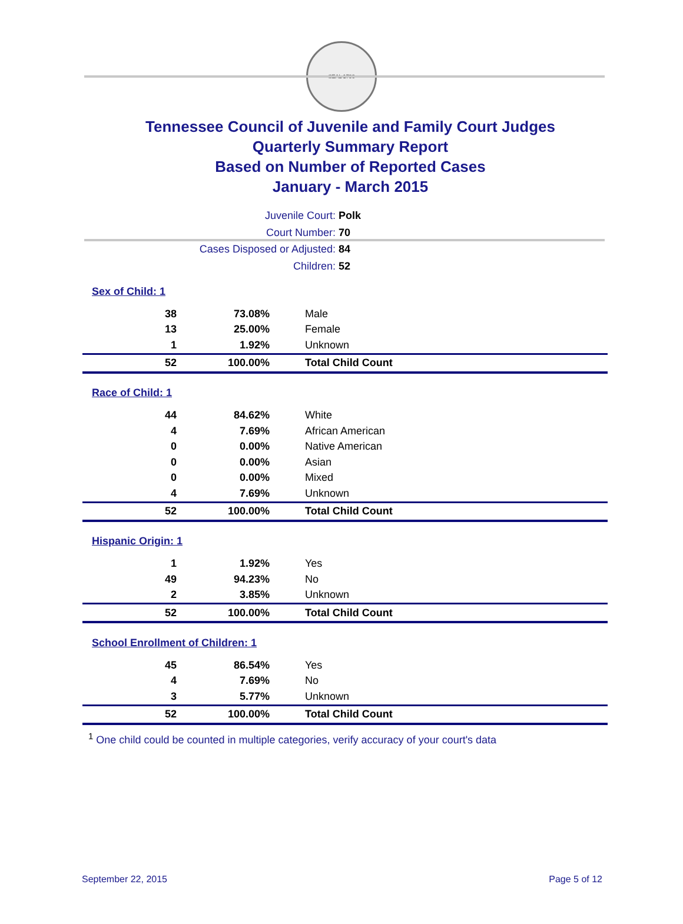SEAL 1796
Tennessee Council of Juvenile and Family Court Judges
Quarterly Summary Report
Based on Number of Reported Cases
January - March 2015
Juvenile Court: Polk
Court Number: 70
Cases Disposed or Adjusted: 84
Children: 52
| Sex of Child: 1 | | |
| 38 | 73.08% | Male |
| 13 | 25.00% | Female |
| 1 | 1.92% | Unknown |
| 52 | 100.00% | Total Child Count |
| Race of Child: 1 | | |
| 44 | 84.62% | White |
| 4 | 7.69% | African American |
| 0 | 0.00% | Native American |
| 0 | 0.00% | Asian |
| 0 | 0.00% | Mixed |
| 4 | 7.69% | Unknown |
| 52 | 100.00% | Total Child Count |
| Hispanic Origin: 1 | | |
| 1 | 1.92% | Yes |
| 49 | 94.23% | No |
| 2 | 3.85% | Unknown |
| 52 | 100.00% | Total Child Count |
| School Enrollment of Children: 1 | | |
| 45 | 86.54% | Yes |
| 4 | 7.69% | No |
| 3 | 5.77% | Unknown |
| 52 | 100.00% | Total Child Count |
<sup>1</sup> One child could be counted in multiple categories, verify accuracy of your court's data
September 22, 2015 Page 5 of 12